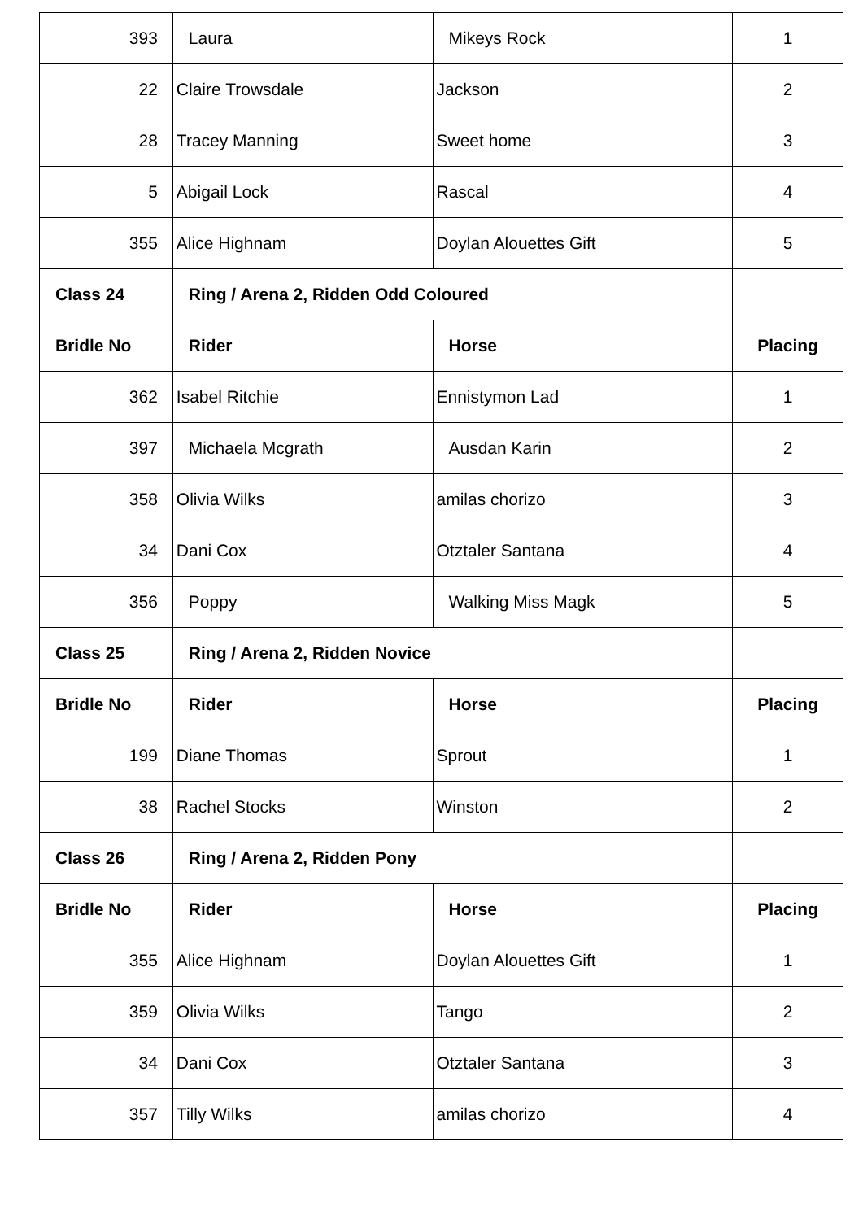| 393 | Laura | Mikeys Rock | 1 |
| 22 | Claire Trowsdale | Jackson | 2 |
| 28 | Tracey Manning | Sweet home | 3 |
| 5 | Abigail Lock | Rascal | 4 |
| 355 | Alice Highnam | Doylan Alouettes Gift | 5 |
| Class 24 | Ring / Arena 2, Ridden Odd Coloured | | |
| Bridle No | Rider | Horse | Placing |
| 362 | Isabel Ritchie | Ennistymon Lad | 1 |
| 397 | Michaela Mcgrath | Ausdan Karin | 2 |
| 358 | Olivia Wilks | amilas chorizo | 3 |
| 34 | Dani Cox | Otztaler Santana | 4 |
| 356 | Poppy | Walking Miss Magk | 5 |
| Class 25 | Ring / Arena 2, Ridden Novice | | |
| Bridle No | Rider | Horse | Placing |
| 199 | Diane Thomas | Sprout | 1 |
| 38 | Rachel Stocks | Winston | 2 |
| Class 26 | Ring / Arena 2, Ridden Pony | | |
| Bridle No | Rider | Horse | Placing |
| 355 | Alice Highnam | Doylan Alouettes Gift | 1 |
| 359 | Olivia Wilks | Tango | 2 |
| 34 | Dani Cox | Otztaler Santana | 3 |
| 357 | Tilly Wilks | amilas chorizo | 4 |